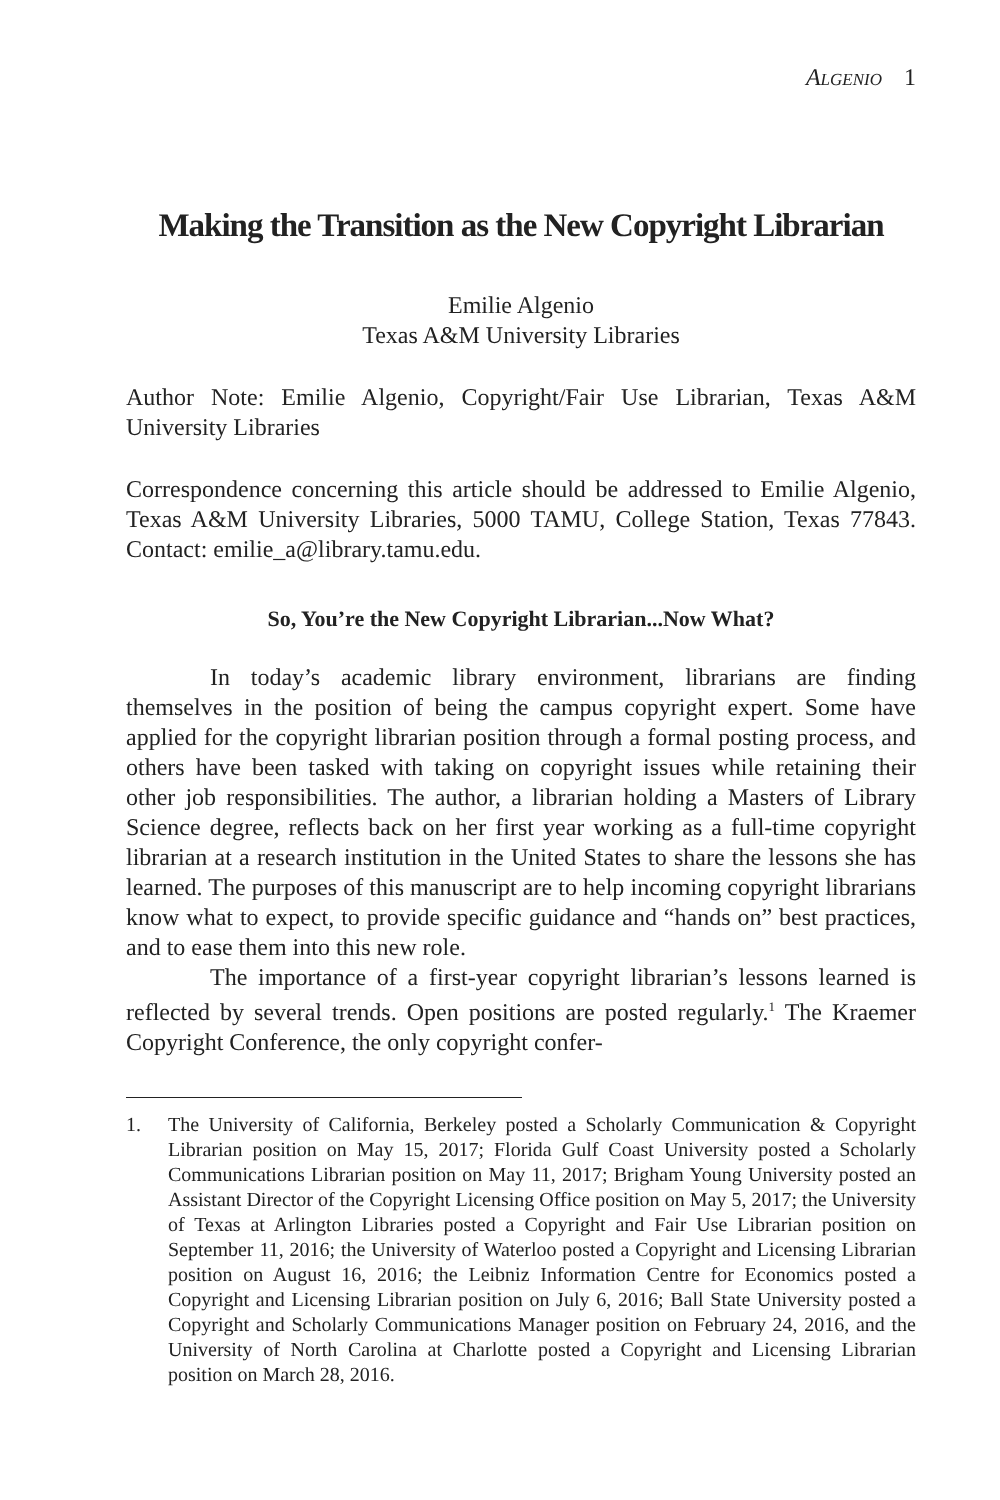Algenio 1
Making the Transition as the New Copyright Librarian
Emilie Algenio
Texas A&M University Libraries
Author Note: Emilie Algenio, Copyright/Fair Use Librarian, Texas A&M University Libraries
Correspondence concerning this article should be addressed to Emilie Algenio, Texas A&M University Libraries, 5000 TAMU, College Station, Texas 77843. Contact: emilie_a@library.tamu.edu.
So, You’re the New Copyright Librarian...Now What?
In today’s academic library environment, librarians are finding themselves in the position of being the campus copyright expert. Some have applied for the copyright librarian position through a formal posting process, and others have been tasked with taking on copyright issues while retaining their other job responsibilities. The author, a librarian holding a Masters of Library Science degree, reflects back on her first year working as a full-time copyright librarian at a research institution in the United States to share the lessons she has learned. The purposes of this manuscript are to help incoming copyright librarians know what to expect, to provide specific guidance and “hands on” best practices, and to ease them into this new role.
The importance of a first-year copyright librarian’s lessons learned is reflected by several trends. Open positions are posted regularly.<sup>1</sup> The Kraemer Copyright Conference, the only copyright confer-
1. The University of California, Berkeley posted a Scholarly Communication & Copyright Librarian position on May 15, 2017; Florida Gulf Coast University posted a Scholarly Communications Librarian position on May 11, 2017; Brigham Young University posted an Assistant Director of the Copyright Licensing Office position on May 5, 2017; the University of Texas at Arlington Libraries posted a Copyright and Fair Use Librarian position on September 11, 2016; the University of Waterloo posted a Copyright and Licensing Librarian position on August 16, 2016; the Leibniz Information Centre for Economics posted a Copyright and Licensing Librarian position on July 6, 2016; Ball State University posted a Copyright and Scholarly Communications Manager position on February 24, 2016, and the University of North Carolina at Charlotte posted a Copyright and Licensing Librarian position on March 28, 2016.